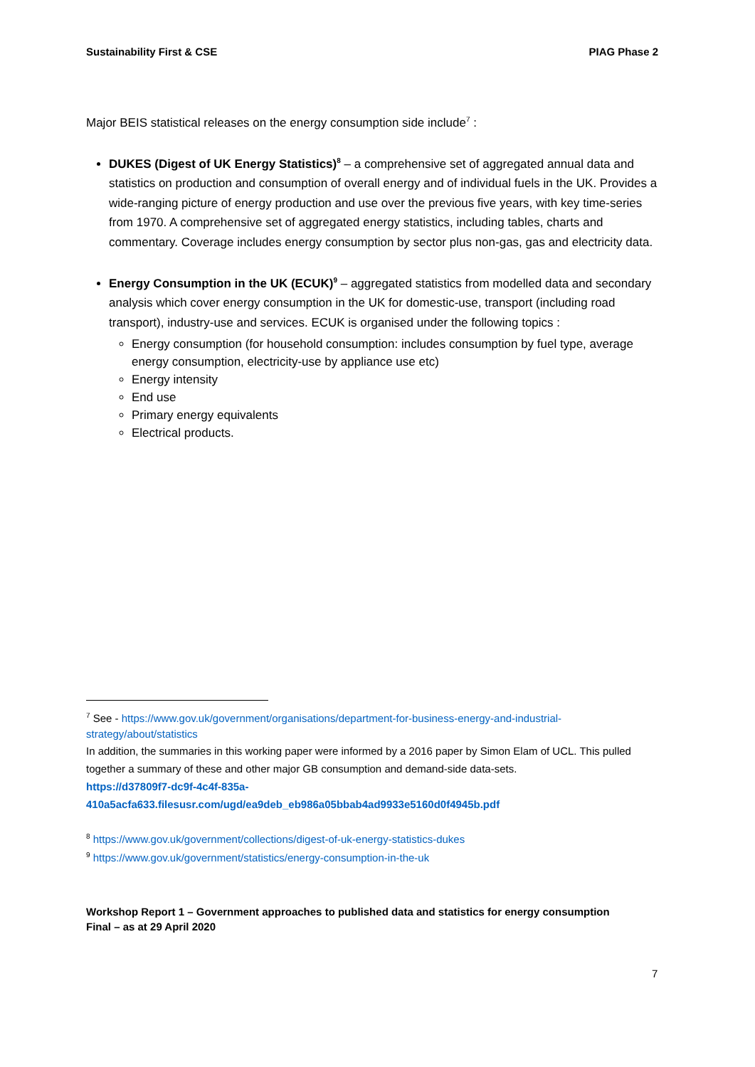Sustainability First & CSE PIAG Phase 2
Major BEIS statistical releases on the energy consumption side include<sup>7</sup> :
DUKES (Digest of UK Energy Statistics)<sup>8</sup> – a comprehensive set of aggregated annual data and statistics on production and consumption of overall energy and of individual fuels in the UK. Provides a wide-ranging picture of energy production and use over the previous five years, with key time-series from 1970. A comprehensive set of aggregated energy statistics, including tables, charts and commentary. Coverage includes energy consumption by sector plus non-gas, gas and electricity data.
Energy Consumption in the UK (ECUK)<sup>9</sup> – aggregated statistics from modelled data and secondary analysis which cover energy consumption in the UK for domestic-use, transport (including road transport), industry-use and services. ECUK is organised under the following topics :
Energy consumption (for household consumption: includes consumption by fuel type, average energy consumption, electricity-use by appliance use etc)
Energy intensity
End use
Primary energy equivalents
Electrical products.
<sup>7</sup> See - https://www.gov.uk/government/organisations/department-for-business-energy-and-industrial-strategy/about/statistics
In addition, the summaries in this working paper were informed by a 2016 paper by Simon Elam of UCL. This pulled together a summary of these and other major GB consumption and demand-side data-sets.
https://d37809f7-dc9f-4c4f-835a-
410a5acfa633.filesusr.com/ugd/ea9deb_eb986a05bbab4ad9933e5160d0f4945b.pdf
<sup>8</sup> https://www.gov.uk/government/collections/digest-of-uk-energy-statistics-dukes
<sup>9</sup> https://www.gov.uk/government/statistics/energy-consumption-in-the-uk
Workshop Report 1 – Government approaches to published data and statistics for energy consumption
Final – as at 29 April 2020
7